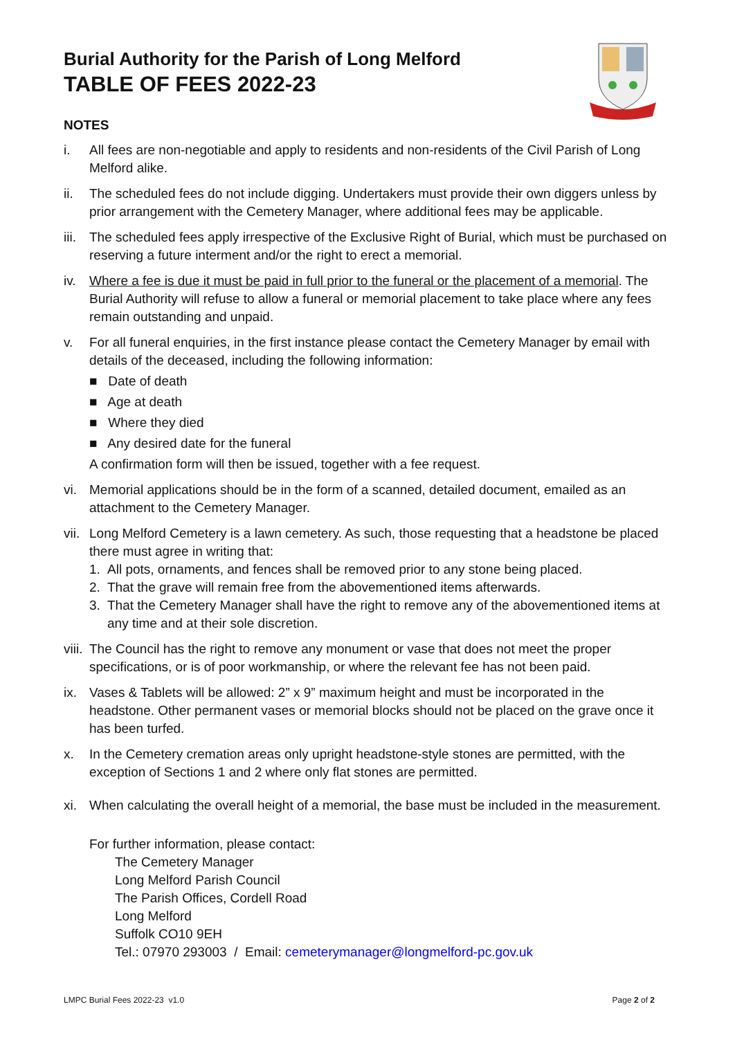Burial Authority for the Parish of Long Melford
TABLE OF FEES 2022-23
NOTES
i. All fees are non-negotiable and apply to residents and non-residents of the Civil Parish of Long Melford alike.
ii. The scheduled fees do not include digging. Undertakers must provide their own diggers unless by prior arrangement with the Cemetery Manager, where additional fees may be applicable.
iii.
The scheduled fees apply irrespective of the Exclusive Right of Burial, which must be purchased on reserving a future interment and/or the right to erect a memorial.
iv. Where a fee is due it must be paid in full prior to the funeral or the placement of a memorial. The Burial Authority will refuse to allow a funeral or memorial placement to take place where any fees remain outstanding and unpaid.
v. For all funeral enquiries, in the first instance please contact the Cemetery Manager by email with details of the deceased, including the following information:
■ Date of death
■ Age at death
■ Where they died
■ Any desired date for the funeral
A confirmation form will then be issued, together with a fee request.
vi. Memorial applications should be in the form of a scanned, detailed document, emailed as an attachment to the Cemetery Manager.
vii.
Long Melford Cemetery is a lawn cemetery. As such, those requesting that a headstone be placed there must agree in writing that:
1. All pots, ornaments, and fences shall be removed prior to any stone being placed.
2. That the grave will remain free from the abovementioned items afterwards.
3. That the Cemetery Manager shall have the right to remove any of the abovementioned items at any time and at their sole discretion.
viii.
The Council has the right to remove any monument or vase that does not meet the proper specifications, or is of poor workmanship, or where the relevant fee has not been paid.
ix. Vases & Tablets will be allowed: 2” x 9” maximum height and must be incorporated in the headstone. Other permanent vases or memorial blocks should not be placed on the grave once it has been turfed.
x. In the Cemetery cremation areas only upright headstone-style stones are permitted, with the exception of Sections 1 and 2 where only flat stones are permitted.
xi. When calculating the overall height of a memorial, the base must be included in the measurement.
For further information, please contact:
The Cemetery Manager
Long Melford Parish Council
The Parish Offices, Cordell Road
Long Melford
Suffolk CO10 9EH
Tel.: 07970 293003 / Email: cemeterymanager@longmelford-pc.gov.uk
LMPC Burial Fees 2022-23 v1.0 Page 2 of 2